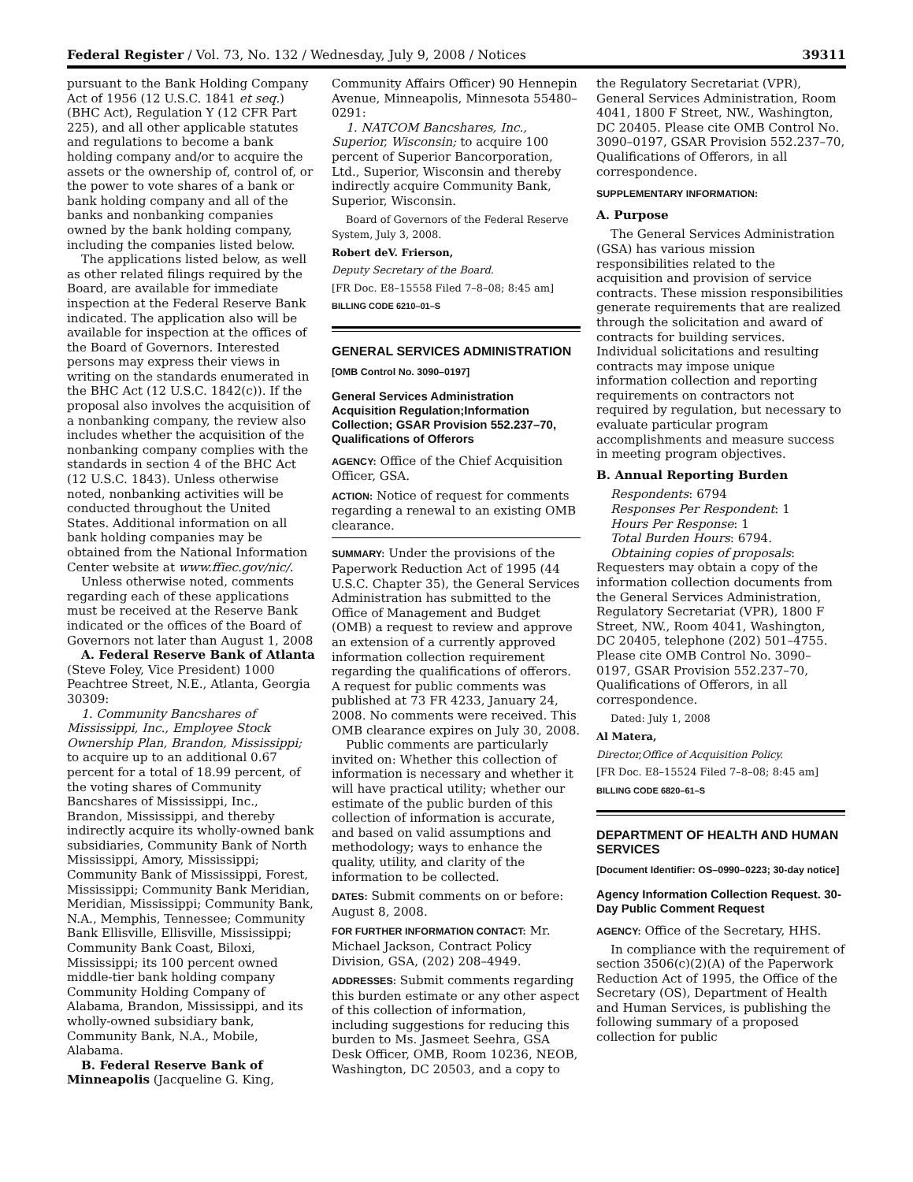Federal Register / Vol. 73, No. 132 / Wednesday, July 9, 2008 / Notices 39311
pursuant to the Bank Holding Company Act of 1956 (12 U.S.C. 1841 et seq.) (BHC Act), Regulation Y (12 CFR Part 225), and all other applicable statutes and regulations to become a bank holding company and/or to acquire the assets or the ownership of, control of, or the power to vote shares of a bank or bank holding company and all of the banks and nonbanking companies owned by the bank holding company, including the companies listed below.
The applications listed below, as well as other related filings required by the Board, are available for immediate inspection at the Federal Reserve Bank indicated. The application also will be available for inspection at the offices of the Board of Governors. Interested persons may express their views in writing on the standards enumerated in the BHC Act (12 U.S.C. 1842(c)). If the proposal also involves the acquisition of a nonbanking company, the review also includes whether the acquisition of the nonbanking company complies with the standards in section 4 of the BHC Act (12 U.S.C. 1843). Unless otherwise noted, nonbanking activities will be conducted throughout the United States. Additional information on all bank holding companies may be obtained from the National Information Center website at www.ffiec.gov/nic/.
Unless otherwise noted, comments regarding each of these applications must be received at the Reserve Bank indicated or the offices of the Board of Governors not later than August 1, 2008
A. Federal Reserve Bank of Atlanta (Steve Foley, Vice President) 1000 Peachtree Street, N.E., Atlanta, Georgia 30309:
1. Community Bancshares of Mississippi, Inc., Employee Stock Ownership Plan, Brandon, Mississippi; to acquire up to an additional 0.67 percent for a total of 18.99 percent, of the voting shares of Community Bancshares of Mississippi, Inc., Brandon, Mississippi, and thereby indirectly acquire its wholly-owned bank subsidiaries, Community Bank of North Mississippi, Amory, Mississippi; Community Bank of Mississippi, Forest, Mississippi; Community Bank Meridian, Meridian, Mississippi; Community Bank, N.A., Memphis, Tennessee; Community Bank Ellisville, Ellisville, Mississippi; Community Bank Coast, Biloxi, Mississippi; its 100 percent owned middle-tier bank holding company Community Holding Company of Alabama, Brandon, Mississippi, and its wholly-owned subsidiary bank, Community Bank, N.A., Mobile, Alabama.
B. Federal Reserve Bank of Minneapolis (Jacqueline G. King,
Community Affairs Officer) 90 Hennepin Avenue, Minneapolis, Minnesota 55480–0291:
1. NATCOM Bancshares, Inc., Superior, Wisconsin; to acquire 100 percent of Superior Bancorporation, Ltd., Superior, Wisconsin and thereby indirectly acquire Community Bank, Superior, Wisconsin.
Board of Governors of the Federal Reserve System, July 3, 2008.
Robert deV. Frierson,
Deputy Secretary of the Board.
[FR Doc. E8–15558 Filed 7–8–08; 8:45 am]
BILLING CODE 6210–01–S
GENERAL SERVICES ADMINISTRATION
[OMB Control No. 3090–0197]
General Services Administration Acquisition Regulation;Information Collection; GSAR Provision 552.237–70, Qualifications of Offerors
AGENCY: Office of the Chief Acquisition Officer, GSA.
ACTION: Notice of request for comments regarding a renewal to an existing OMB clearance.
SUMMARY: Under the provisions of the Paperwork Reduction Act of 1995 (44 U.S.C. Chapter 35), the General Services Administration has submitted to the Office of Management and Budget (OMB) a request to review and approve an extension of a currently approved information collection requirement regarding the qualifications of offerors. A request for public comments was published at 73 FR 4233, January 24, 2008. No comments were received. This OMB clearance expires on July 30, 2008.
Public comments are particularly invited on: Whether this collection of information is necessary and whether it will have practical utility; whether our estimate of the public burden of this collection of information is accurate, and based on valid assumptions and methodology; ways to enhance the quality, utility, and clarity of the information to be collected.
DATES: Submit comments on or before: August 8, 2008.
FOR FURTHER INFORMATION CONTACT: Mr. Michael Jackson, Contract Policy Division, GSA, (202) 208–4949.
ADDRESSES: Submit comments regarding this burden estimate or any other aspect of this collection of information, including suggestions for reducing this burden to Ms. Jasmeet Seehra, GSA Desk Officer, OMB, Room 10236, NEOB, Washington, DC 20503, and a copy to
the Regulatory Secretariat (VPR), General Services Administration, Room 4041, 1800 F Street, NW., Washington, DC 20405. Please cite OMB Control No. 3090–0197, GSAR Provision 552.237–70, Qualifications of Offerors, in all correspondence.
SUPPLEMENTARY INFORMATION:
A. Purpose
The General Services Administration (GSA) has various mission responsibilities related to the acquisition and provision of service contracts. These mission responsibilities generate requirements that are realized through the solicitation and award of contracts for building services. Individual solicitations and resulting contracts may impose unique information collection and reporting requirements on contractors not required by regulation, but necessary to evaluate particular program accomplishments and measure success in meeting program objectives.
B. Annual Reporting Burden
Respondents: 6794
Responses Per Respondent: 1
Hours Per Response: 1
Total Burden Hours: 6794.
Obtaining copies of proposals: Requesters may obtain a copy of the information collection documents from the General Services Administration, Regulatory Secretariat (VPR), 1800 F Street, NW., Room 4041, Washington, DC 20405, telephone (202) 501–4755. Please cite OMB Control No. 3090–0197, GSAR Provision 552.237–70, Qualifications of Offerors, in all correspondence.
Dated: July 1, 2008
Al Matera,
Director,Office of Acquisition Policy.
[FR Doc. E8–15524 Filed 7–8–08; 8:45 am]
BILLING CODE 6820–61–S
DEPARTMENT OF HEALTH AND HUMAN SERVICES
[Document Identifier: OS–0990–0223; 30-day notice]
Agency Information Collection Request. 30-Day Public Comment Request
AGENCY: Office of the Secretary, HHS.
In compliance with the requirement of section 3506(c)(2)(A) of the Paperwork Reduction Act of 1995, the Office of the Secretary (OS), Department of Health and Human Services, is publishing the following summary of a proposed collection for public